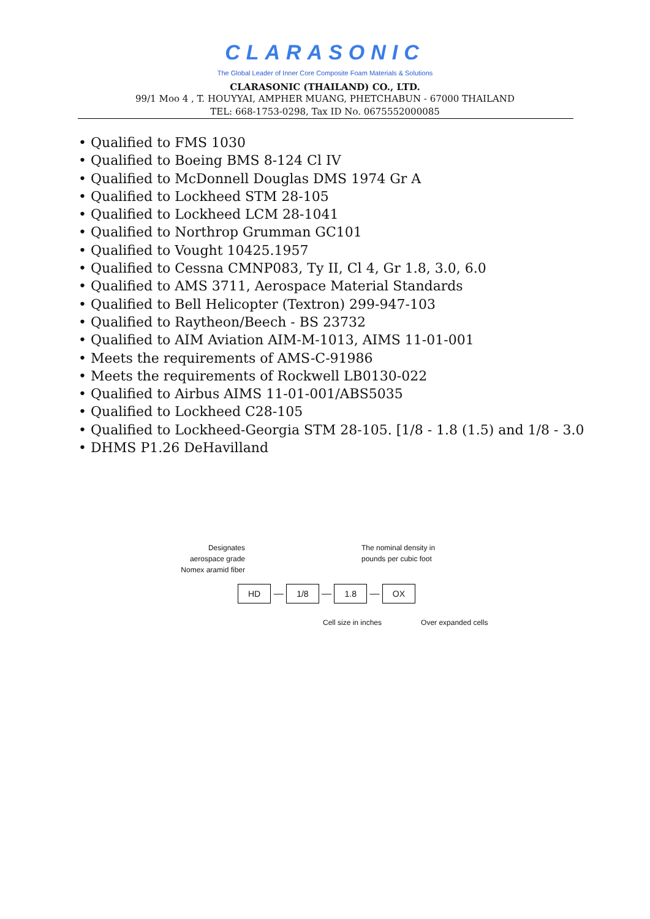CLARASONIC
The Global Leader of Inner Core Composite Foam Materials & Solutions
CLARASONIC (THAILAND) CO., LTD.
99/1 Moo 4 , T. HOUYYAI, AMPHER MUANG, PHETCHABUN - 67000 THAILAND
TEL: 668-1753-0298, Tax ID No. 0675552000085
• Qualified to FMS 1030
• Qualified to Boeing BMS 8-124 Cl IV
• Qualified to McDonnell Douglas DMS 1974 Gr A
• Qualified to Lockheed STM 28-105
• Qualified to Lockheed LCM 28-1041
• Qualified to Northrop Grumman GC101
• Qualified to Vought 10425.1957
• Qualified to Cessna CMNP083, Ty II, Cl 4, Gr 1.8, 3.0, 6.0
• Qualified to AMS 3711, Aerospace Material Standards
• Qualified to Bell Helicopter (Textron) 299-947-103
• Qualified to Raytheon/Beech - BS 23732
• Qualified to AIM Aviation AIM-M-1013, AIMS 11-01-001
• Meets the requirements of AMS-C-91986
• Meets the requirements of Rockwell LB0130-022
• Qualified to Airbus AIMS 11-01-001/ABS5035
• Qualified to Lockheed C28-105
• Qualified to Lockheed-Georgia STM 28-105. [1/8 - 1.8 (1.5) and 1/8 - 3.0
• DHMS P1.26 DeHavilland
Designates
aerospace grade
Nomex aramid fiber
The nominal density in
pounds per cubic foot
HD — 1/8 — 1.8 — OX
Cell size in inches Over expanded cells